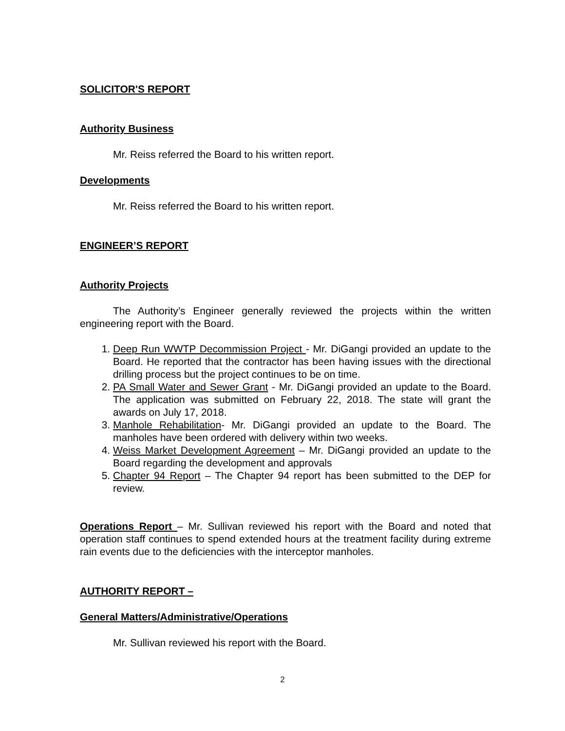SOLICITOR'S REPORT
Authority Business
Mr. Reiss referred the Board to his written report.
Developments
Mr. Reiss referred the Board to his written report.
ENGINEER’S REPORT
Authority Projects
The Authority’s Engineer generally reviewed the projects within the written engineering report with the Board.
1. Deep Run WWTP Decommission Project - Mr. DiGangi provided an update to the Board. He reported that the contractor has been having issues with the directional drilling process but the project continues to be on time.
2. PA Small Water and Sewer Grant - Mr. DiGangi provided an update to the Board. The application was submitted on February 22, 2018. The state will grant the awards on July 17, 2018.
3. Manhole Rehabilitation- Mr. DiGangi provided an update to the Board. The manholes have been ordered with delivery within two weeks.
4. Weiss Market Development Agreement – Mr. DiGangi provided an update to the Board regarding the development and approvals
5. Chapter 94 Report – The Chapter 94 report has been submitted to the DEP for review.
Operations Report – Mr. Sullivan reviewed his report with the Board and noted that operation staff continues to spend extended hours at the treatment facility during extreme rain events due to the deficiencies with the interceptor manholes.
AUTHORITY REPORT –
General Matters/Administrative/Operations
Mr. Sullivan reviewed his report with the Board.
2